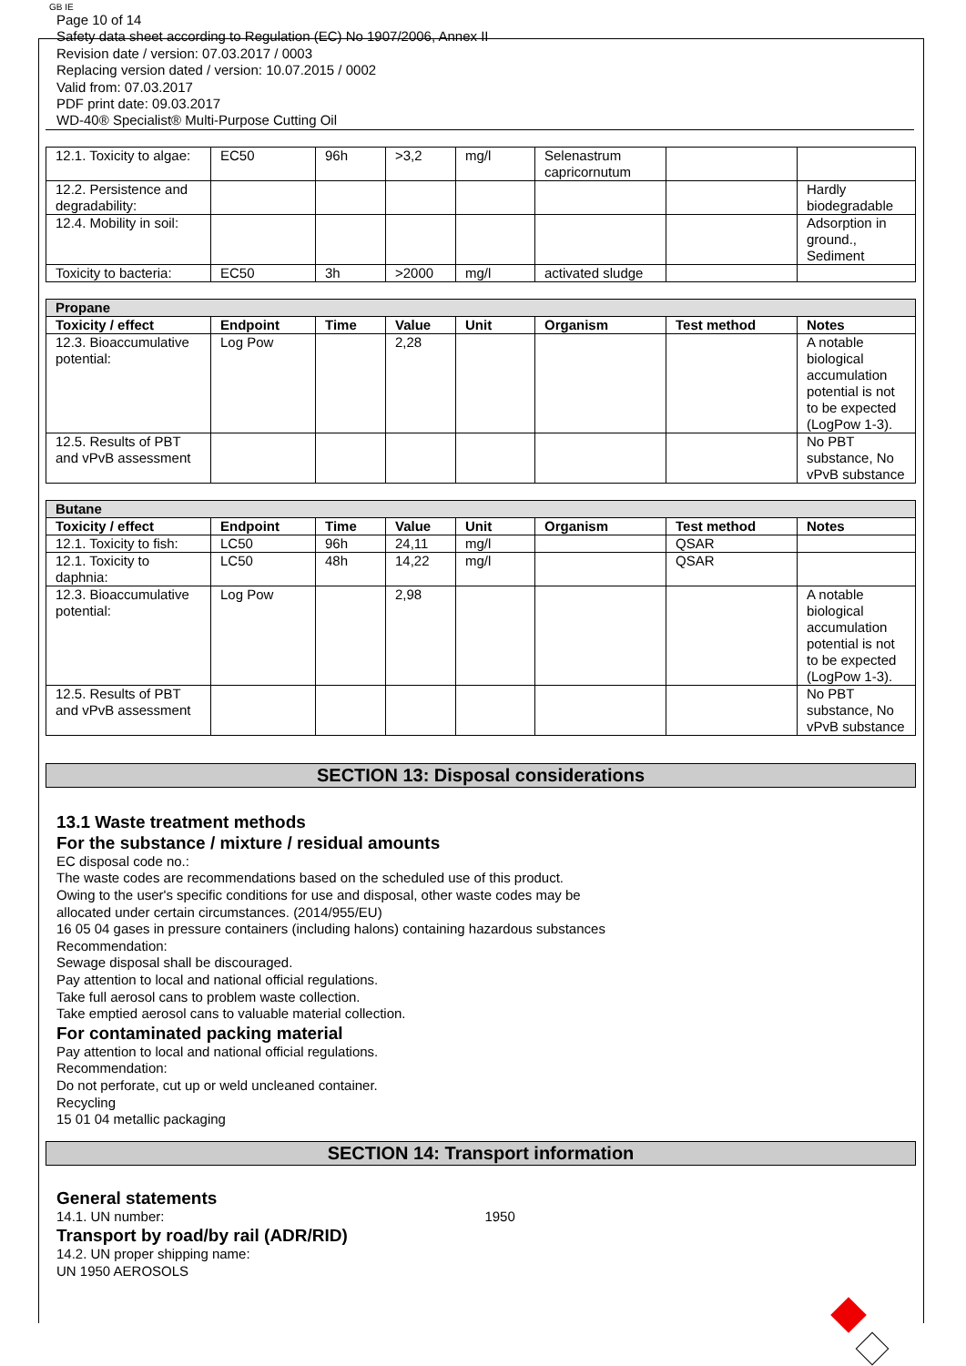GB IE
Page 10 of 14
Safety data sheet according to Regulation (EC) No 1907/2006, Annex II
Revision date / version: 07.03.2017 / 0003
Replacing version dated / version: 10.07.2015 / 0002
Valid from: 07.03.2017
PDF print date: 09.03.2017
WD-40® Specialist® Multi-Purpose Cutting Oil
| 12.1. Toxicity to algae: | EC50 | 96h | >3,2 | mg/l | Selenastrum capricornutum | | |
| 12.2. Persistence and degradability: | | | | | | | Hardly biodegradable |
| 12.4. Mobility in soil: | | | | | | | Adsorption in ground., Sediment |
| Toxicity to bacteria: | EC50 | 3h | >2000 | mg/l | activated sludge | | |
| Propane | | | | | | | |
| Toxicity / effect | Endpoint | Time | Value | Unit | Organism | Test method | Notes |
| 12.3. Bioaccumulative potential: | Log Pow | | 2,28 | | | | A notable biological accumulation potential is not to be expected (LogPow 1-3). |
| 12.5. Results of PBT and vPvB assessment | | | | | | | No PBT substance, No vPvB substance |
| Butane | | | | | | | |
| Toxicity / effect | Endpoint | Time | Value | Unit | Organism | Test method | Notes |
| 12.1. Toxicity to fish: | LC50 | 96h | 24,11 | mg/l | | QSAR | |
| 12.1. Toxicity to daphnia: | LC50 | 48h | 14,22 | mg/l | | QSAR | |
| 12.3. Bioaccumulative potential: | Log Pow | | 2,98 | | | | A notable biological accumulation potential is not to be expected (LogPow 1-3). |
| 12.5. Results of PBT and vPvB assessment | | | | | | | No PBT substance, No vPvB substance |
SECTION 13: Disposal considerations
13.1 Waste treatment methods
For the substance / mixture / residual amounts
EC disposal code no.:
The waste codes are recommendations based on the scheduled use of this product.
Owing to the user's specific conditions for use and disposal, other waste codes may be
allocated under certain circumstances. (2014/955/EU)
16 05 04 gases in pressure containers (including halons) containing hazardous substances
Recommendation:
Sewage disposal shall be discouraged.
Pay attention to local and national official regulations.
Take full aerosol cans to problem waste collection.
Take emptied aerosol cans to valuable material collection.
For contaminated packing material
Pay attention to local and national official regulations.
Recommendation:
Do not perforate, cut up or weld uncleaned container.
Recycling
15 01 04 metallic packaging
SECTION 14: Transport information
General statements
14.1. UN number: 1950
Transport by road/by rail (ADR/RID)
14.2. UN proper shipping name:
UN 1950 AEROSOLS